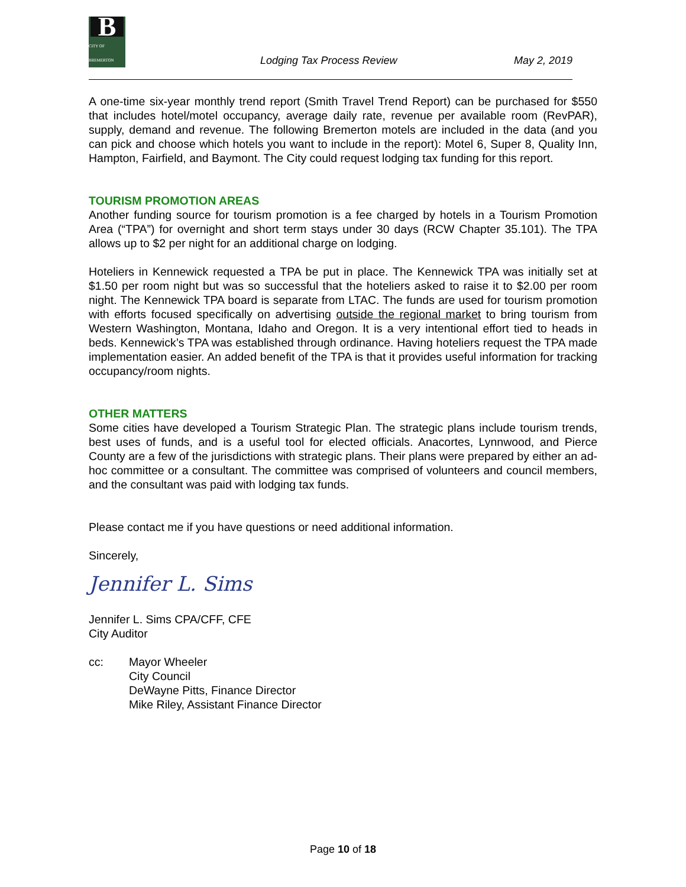B
CITY OF BREMERTON
Lodging Tax Process Review
May 2, 2019
A one-time six-year monthly trend report (Smith Travel Trend Report) can be purchased for $550 that includes hotel/motel occupancy, average daily rate, revenue per available room (RevPAR), supply, demand and revenue. The following Bremerton motels are included in the data (and you can pick and choose which hotels you want to include in the report): Motel 6, Super 8, Quality Inn, Hampton, Fairfield, and Baymont. The City could request lodging tax funding for this report.
TOURISM PROMOTION AREAS
Another funding source for tourism promotion is a fee charged by hotels in a Tourism Promotion Area (“TPA”) for overnight and short term stays under 30 days (RCW Chapter 35.101). The TPA allows up to $2 per night for an additional charge on lodging.
Hoteliers in Kennewick requested a TPA be put in place. The Kennewick TPA was initially set at $1.50 per room night but was so successful that the hoteliers asked to raise it to $2.00 per room night. The Kennewick TPA board is separate from LTAC. The funds are used for tourism promotion with efforts focused specifically on advertising outside the regional market to bring tourism from Western Washington, Montana, Idaho and Oregon. It is a very intentional effort tied to heads in beds. Kennewick’s TPA was established through ordinance. Having hoteliers request the TPA made implementation easier. An added benefit of the TPA is that it provides useful information for tracking occupancy/room nights.
OTHER MATTERS
Some cities have developed a Tourism Strategic Plan. The strategic plans include tourism trends, best uses of funds, and is a useful tool for elected officials. Anacortes, Lynnwood, and Pierce County are a few of the jurisdictions with strategic plans. Their plans were prepared by either an ad-hoc committee or a consultant. The committee was comprised of volunteers and council members, and the consultant was paid with lodging tax funds.
Please contact me if you have questions or need additional information.
Sincerely,
Jennifer L. Sims
Jennifer L. Sims CPA/CFF, CFE
City Auditor
cc: Mayor Wheeler
City Council
DeWayne Pitts, Finance Director
Mike Riley, Assistant Finance Director
Page 10 of 18